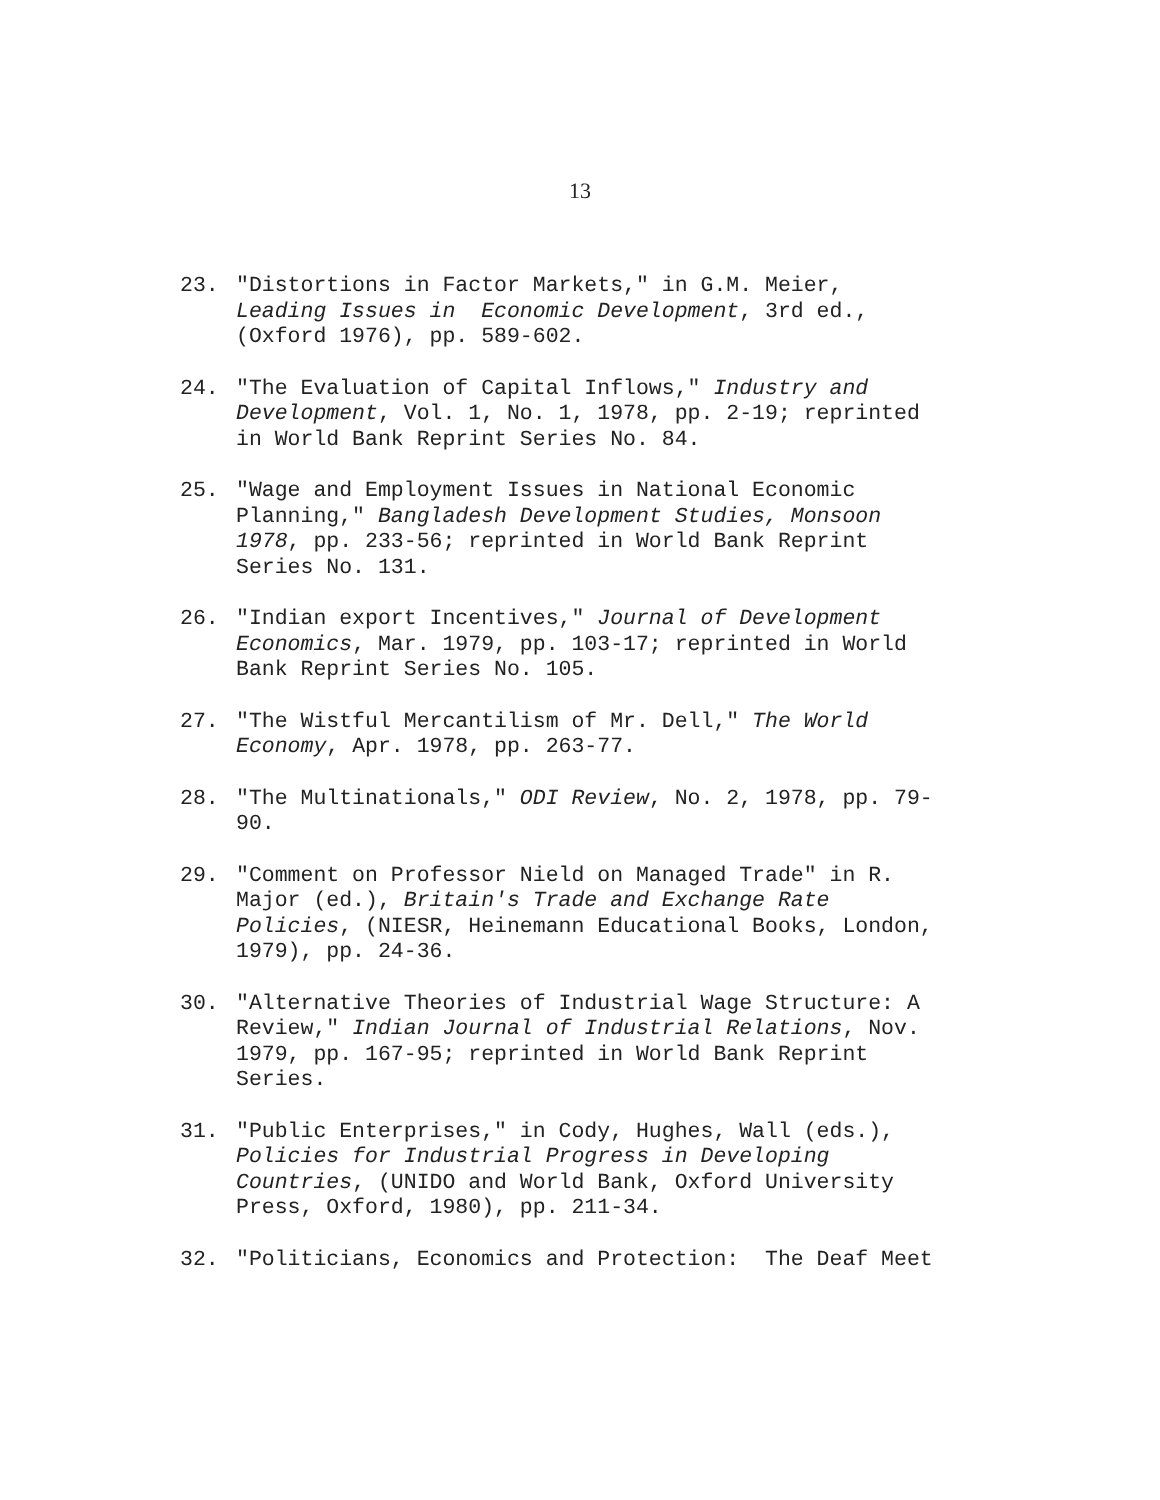13
23. "Distortions in Factor Markets," in G.M. Meier,
Leading Issues in Economic Development, 3rd ed.,
(Oxford 1976), pp. 589-602.
24. "The Evaluation of Capital Inflows," Industry and
Development, Vol. 1, No. 1, 1978, pp. 2-19; reprinted
in World Bank Reprint Series No. 84.
25. "Wage and Employment Issues in National Economic
Planning," Bangladesh Development Studies, Monsoon
1978, pp. 233-56; reprinted in World Bank Reprint
Series No. 131.
26. "Indian export Incentives," Journal of Development
Economics, Mar. 1979, pp. 103-17; reprinted in World
Bank Reprint Series No. 105.
27. "The Wistful Mercantilism of Mr. Dell," The World
Economy, Apr. 1978, pp. 263-77.
28. "The Multinationals," ODI Review, No. 2, 1978, pp. 79-
90.
29. "Comment on Professor Nield on Managed Trade" in R.
Major (ed.), Britain's Trade and Exchange Rate
Policies, (NIESR, Heinemann Educational Books, London,
1979), pp. 24-36.
30. "Alternative Theories of Industrial Wage Structure: A
Review," Indian Journal of Industrial Relations, Nov.
1979, pp. 167-95; reprinted in World Bank Reprint
Series.
31. "Public Enterprises," in Cody, Hughes, Wall (eds.),
Policies for Industrial Progress in Developing
Countries, (UNIDO and World Bank, Oxford University
Press, Oxford, 1980), pp. 211-34.
32. "Politicians, Economics and Protection: The Deaf Meet